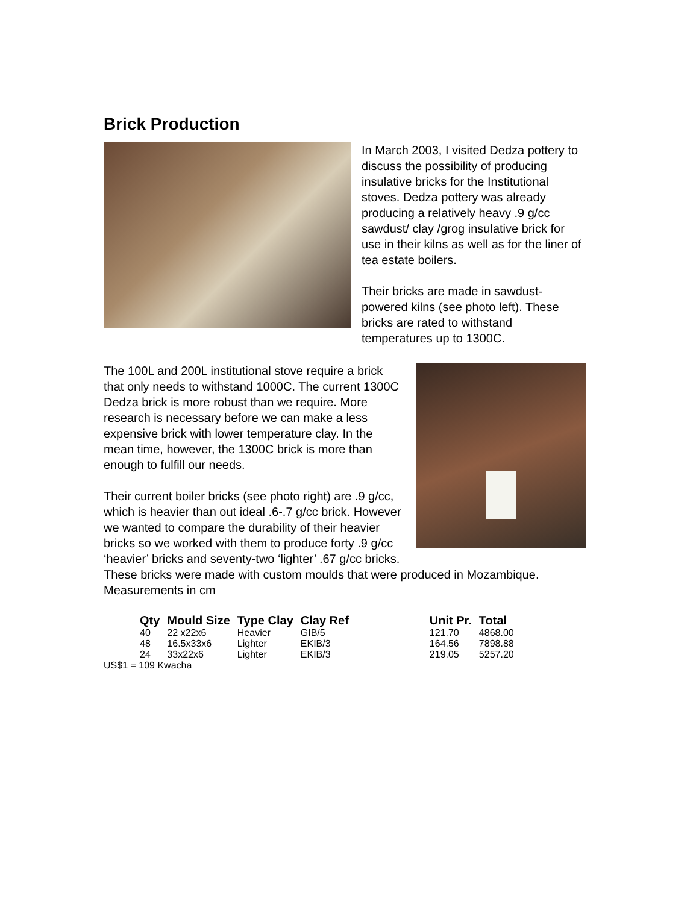Brick Production
In March 2003, I visited Dedza pottery to discuss the possibility of producing insulative bricks for the Institutional stoves. Dedza pottery was already producing a relatively heavy .9 g/cc sawdust/ clay /grog insulative brick for use in their kilns as well as for the liner of tea estate boilers.
Their bricks are made in sawdust-powered kilns (see photo left). These bricks are rated to withstand temperatures up to 1300C.
The 100L and 200L institutional stove require a brick that only needs to withstand 1000C. The current 1300C Dedza brick is more robust than we require. More research is necessary before we can make a less expensive brick with lower temperature clay. In the mean time, however, the 1300C brick is more than enough to fulfill our needs.
Their current boiler bricks (see photo right) are .9 g/cc, which is heavier than out ideal .6-.7 g/cc brick. However we wanted to compare the durability of their heavier bricks so we worked with them to produce forty .9 g/cc ‘heavier’ bricks and seventy-two ‘lighter’ .67 g/cc bricks. These bricks were made with custom moulds that were produced in Mozambique. Measurements in cm
| Qty | Mould Size | Type Clay | Clay Ref | | Unit Pr. | Total |
| --- | --- | --- | --- | --- | --- | --- |
| 40 | 22 x22x6 | Heavier | GIB/5 | | 121.70 | 4868.00 |
| 48 | 16.5x33x6 | Lighter | EKIB/3 | | 164.56 | 7898.88 |
| 24 | 33x22x6 | Lighter | EKIB/3 | | 219.05 | 5257.20 |
US$1 = 109 Kwacha